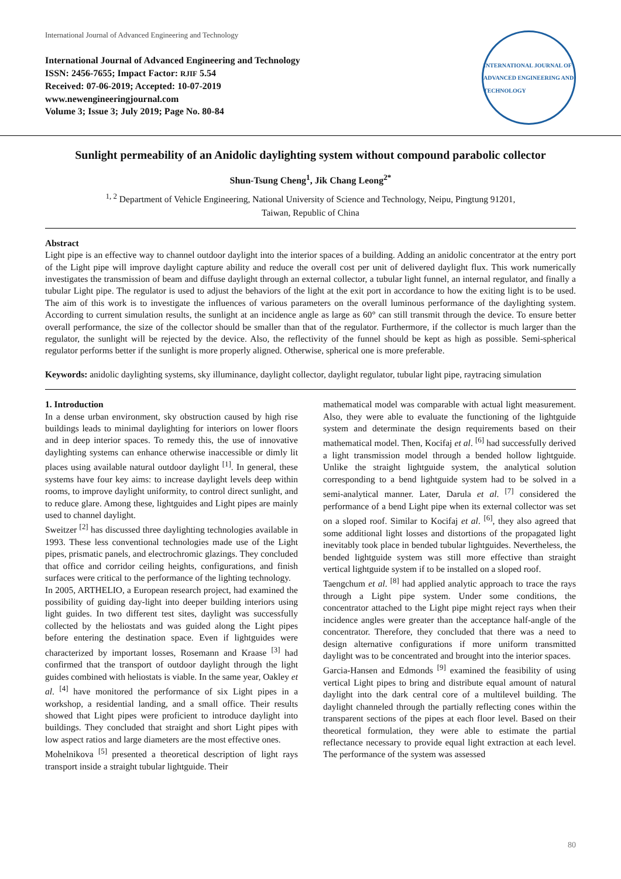International Journal of Advanced Engineering and Technology
International Journal of Advanced Engineering and Technology
ISSN: 2456-7655; Impact Factor: RJIF 5.54
Received: 07-06-2019; Accepted: 10-07-2019
www.newengineeringjournal.com
Volume 3; Issue 3; July 2019; Page No. 80-84
INTERNATIONAL JOURNAL OF ADVANCED ENGINEERING AND TECHNOLOGY
Sunlight permeability of an Anidolic daylighting system without compound parabolic collector
Shun-Tsung Cheng<sup>1</sup>, Jik Chang Leong<sup>2*</sup>
<sup>1, 2</sup> Department of Vehicle Engineering, National University of Science and Technology, Neipu, Pingtung 91201,
Taiwan, Republic of China
Abstract
Light pipe is an effective way to channel outdoor daylight into the interior spaces of a building. Adding an anidolic concentrator at the entry port of the Light pipe will improve daylight capture ability and reduce the overall cost per unit of delivered daylight flux. This work numerically investigates the transmission of beam and diffuse daylight through an external collector, a tubular light funnel, an internal regulator, and finally a tubular Light pipe. The regulator is used to adjust the behaviors of the light at the exit port in accordance to how the exiting light is to be used. The aim of this work is to investigate the influences of various parameters on the overall luminous performance of the daylighting system. According to current simulation results, the sunlight at an incidence angle as large as 60° can still transmit through the device. To ensure better overall performance, the size of the collector should be smaller than that of the regulator. Furthermore, if the collector is much larger than the regulator, the sunlight will be rejected by the device. Also, the reflectivity of the funnel should be kept as high as possible. Semi-spherical regulator performs better if the sunlight is more properly aligned. Otherwise, spherical one is more preferable.
Keywords: anidolic daylighting systems, sky illuminance, daylight collector, daylight regulator, tubular light pipe, raytracing simulation
1. Introduction
In a dense urban environment, sky obstruction caused by high rise buildings leads to minimal daylighting for interiors on lower floors and in deep interior spaces. To remedy this, the use of innovative daylighting systems can enhance otherwise inaccessible or dimly lit places using available natural outdoor daylight <sup>[1]</sup>. In general, these systems have four key aims: to increase daylight levels deep within rooms, to improve daylight uniformity, to control direct sunlight, and to reduce glare. Among these, lightguides and Light pipes are mainly used to channel daylight.
Sweitzer <sup>[2]</sup> has discussed three daylighting technologies available in 1993. These less conventional technologies made use of the Light pipes, prismatic panels, and electrochromic glazings. They concluded that office and corridor ceiling heights, configurations, and finish surfaces were critical to the performance of the lighting technology.
In 2005, ARTHELIO, a European research project, had examined the possibility of guiding day-light into deeper building interiors using light guides. In two different test sites, daylight was successfully collected by the heliostats and was guided along the Light pipes before entering the destination space. Even if lightguides were characterized by important losses, Rosemann and Kraase <sup>[3]</sup> had confirmed that the transport of outdoor daylight through the light guides combined with heliostats is viable. In the same year, Oakley et al. <sup>[4]</sup> have monitored the performance of six Light pipes in a workshop, a residential landing, and a small office. Their results showed that Light pipes were proficient to introduce daylight into buildings. They concluded that straight and short Light pipes with low aspect ratios and large diameters are the most effective ones.
Mohelnikova <sup>[5]</sup> presented a theoretical description of light rays transport inside a straight tubular lightguide. Their
mathematical model was comparable with actual light measurement. Also, they were able to evaluate the functioning of the lightguide system and determinate the design requirements based on their mathematical model. Then, Kocifaj et al. <sup>[6]</sup> had successfully derived a light transmission model through a bended hollow lightguide. Unlike the straight lightguide system, the analytical solution corresponding to a bend lightguide system had to be solved in a semi-analytical manner. Later, Darula et al. <sup>[7]</sup> considered the performance of a bend Light pipe when its external collector was set on a sloped roof. Similar to Kocifaj et al. <sup>[6]</sup>, they also agreed that some additional light losses and distortions of the propagated light inevitably took place in bended tubular lightguides. Nevertheless, the bended lightguide system was still more effective than straight vertical lightguide system if to be installed on a sloped roof.
Taengchum et al. <sup>[8]</sup> had applied analytic approach to trace the rays through a Light pipe system. Under some conditions, the concentrator attached to the Light pipe might reject rays when their incidence angles were greater than the acceptance half-angle of the concentrator. Therefore, they concluded that there was a need to design alternative configurations if more uniform transmitted daylight was to be concentrated and brought into the interior spaces.
Garcia-Hansen and Edmonds <sup>[9]</sup> examined the feasibility of using vertical Light pipes to bring and distribute equal amount of natural daylight into the dark central core of a multilevel building. The daylight channeled through the partially reflecting cones within the transparent sections of the pipes at each floor level. Based on their theoretical formulation, they were able to estimate the partial reflectance necessary to provide equal light extraction at each level. The performance of the system was assessed
80